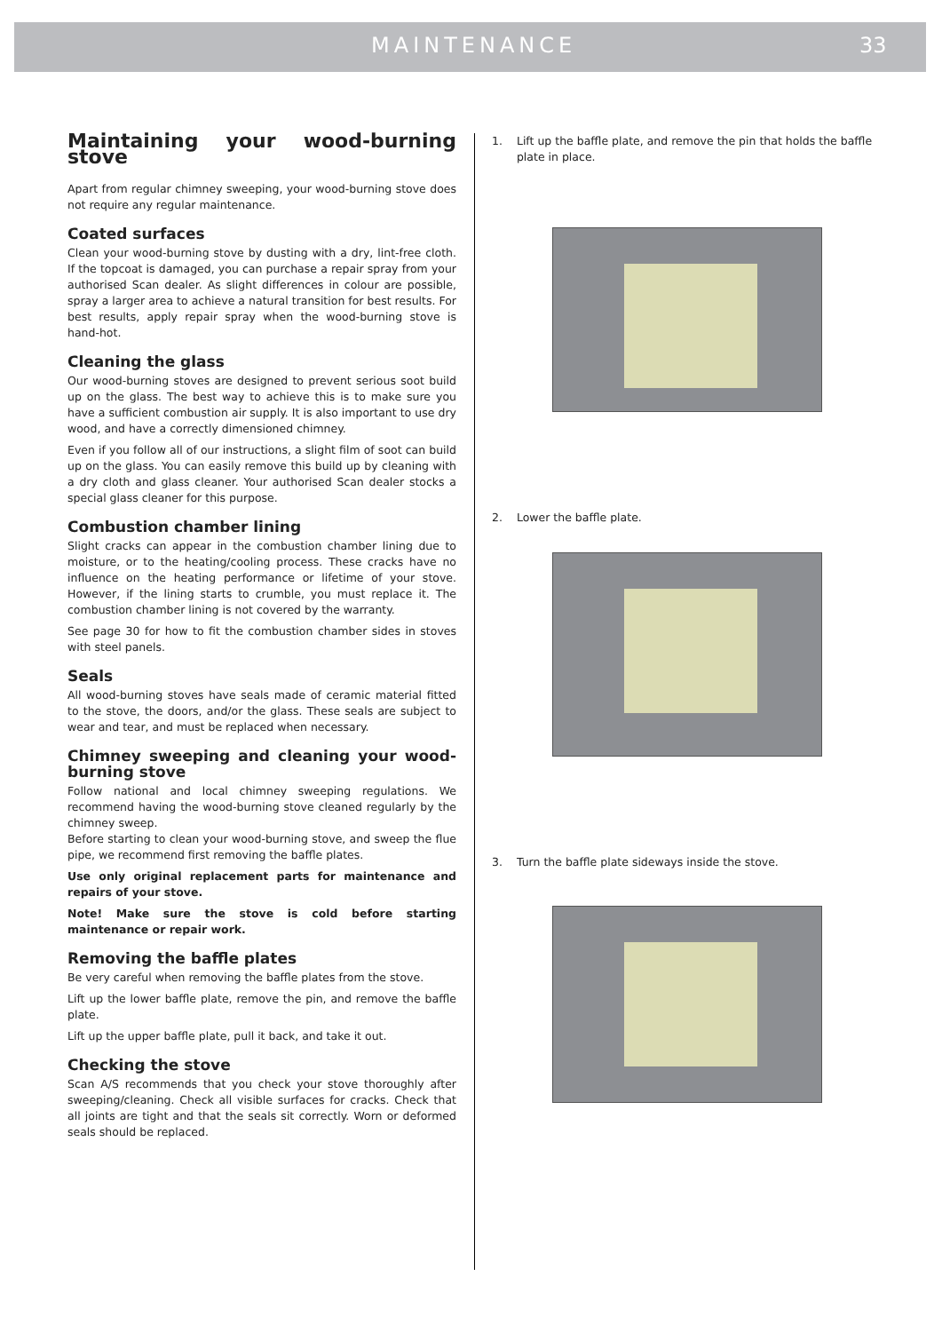MAINTENANCE 33
Maintaining your wood-burning stove
Apart from regular chimney sweeping, your wood-burning stove does not require any regular maintenance.
Coated surfaces
Clean your wood-burning stove by dusting with a dry, lint-free cloth. If the topcoat is damaged, you can purchase a repair spray from your authorised Scan dealer. As slight differences in colour are possible, spray a larger area to achieve a natural transition for best results. For best results, apply repair spray when the wood-burning stove is hand-hot.
Cleaning the glass
Our wood-burning stoves are designed to prevent serious soot build up on the glass. The best way to achieve this is to make sure you have a sufficient combustion air supply. It is also important to use dry wood, and have a correctly dimensioned chimney.
Even if you follow all of our instructions, a slight film of soot can build up on the glass. You can easily remove this build up by cleaning with a dry cloth and glass cleaner. Your authorised Scan dealer stocks a special glass cleaner for this purpose.
Combustion chamber lining
Slight cracks can appear in the combustion chamber lining due to moisture, or to the heating/cooling process. These cracks have no influence on the heating performance or lifetime of your stove. However, if the lining starts to crumble, you must replace it. The combustion chamber lining is not covered by the warranty.
See page 30 for how to fit the combustion chamber sides in stoves with steel panels.
Seals
All wood-burning stoves have seals made of ceramic material fitted to the stove, the doors, and/or the glass. These seals are subject to wear and tear, and must be replaced when necessary.
Chimney sweeping and cleaning your wood-burning stove
Follow national and local chimney sweeping regulations. We recommend having the wood-burning stove cleaned regularly by the chimney sweep.
Before starting to clean your wood-burning stove, and sweep the flue pipe, we recommend first removing the baffle plates.
Use only original replacement parts for maintenance and repairs of your stove.
Note! Make sure the stove is cold before starting maintenance or repair work.
Removing the baffle plates
Be very careful when removing the baffle plates from the stove.
Lift up the lower baffle plate, remove the pin, and remove the baffle plate.
Lift up the upper baffle plate, pull it back, and take it out.
Checking the stove
Scan A/S recommends that you check your stove thoroughly after sweeping/cleaning. Check all visible surfaces for cracks. Check that all joints are tight and that the seals sit correctly. Worn or deformed seals should be replaced.
1. Lift up the baffle plate, and remove the pin that holds the baffle plate in place.
2. Lower the baffle plate.
3. Turn the baffle plate sideways inside the stove.